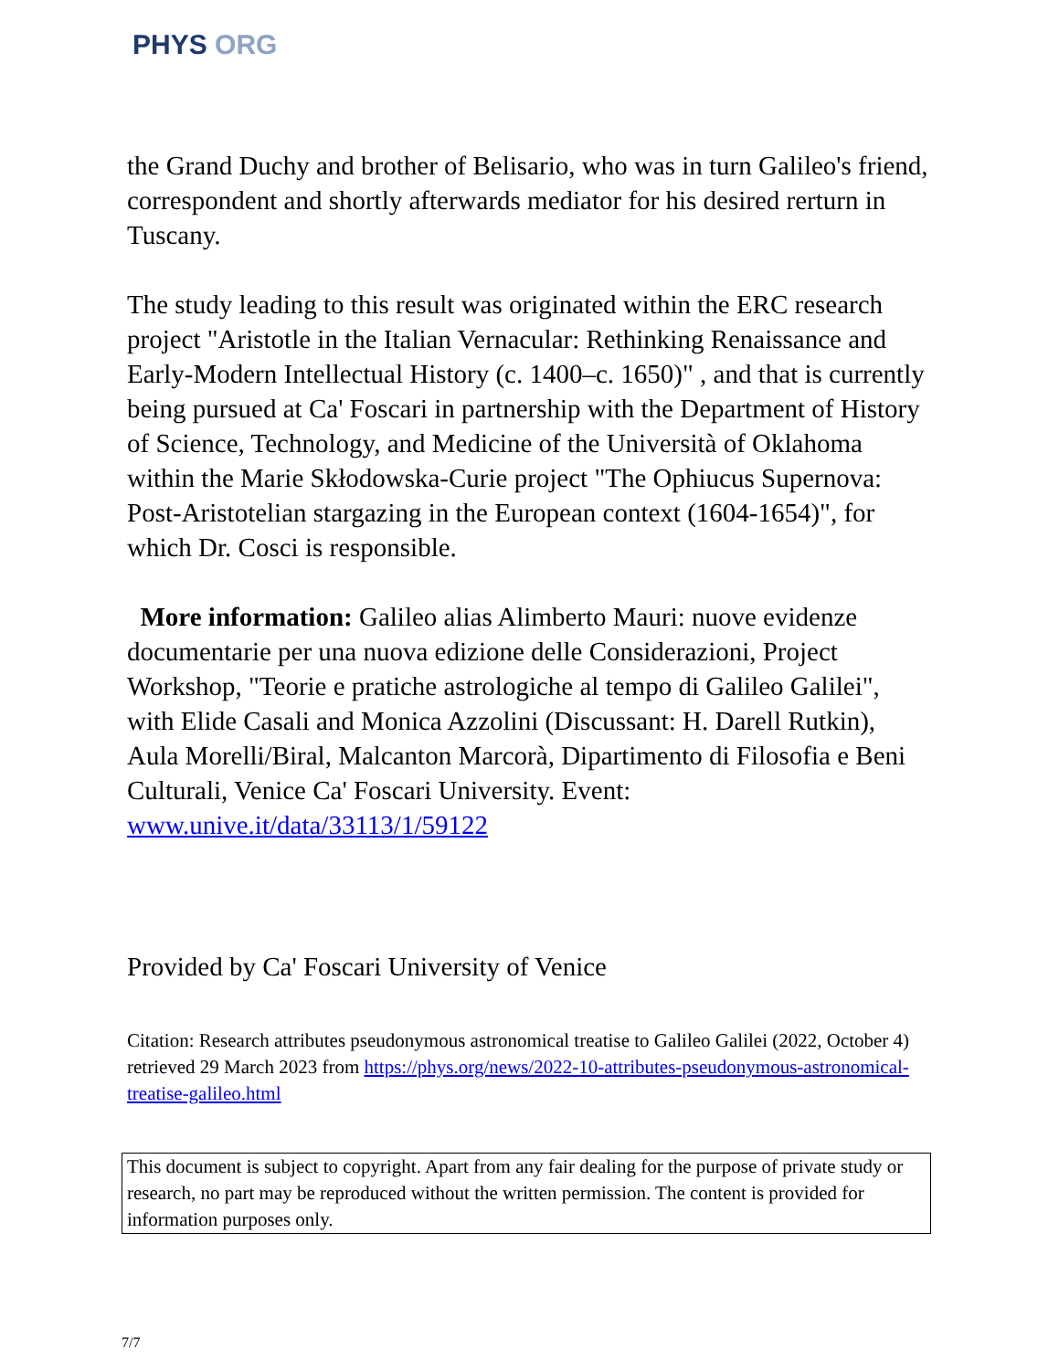PHYS ORG
the Grand Duchy and brother of Belisario, who was in turn Galileo's friend, correspondent and shortly afterwards mediator for his desired rerturn in Tuscany.
The study leading to this result was originated within the ERC research project "Aristotle in the Italian Vernacular: Rethinking Renaissance and Early-Modern Intellectual History (c. 1400–c. 1650)" , and that is currently being pursued at Ca' Foscari in partnership with the Department of History of Science, Technology, and Medicine of the Università of Oklahoma within the Marie Skłodowska-Curie project "The Ophiucus Supernova: Post-Aristotelian stargazing in the European context (1604-1654)", for which Dr. Cosci is responsible.
More information: Galileo alias Alimberto Mauri: nuove evidenze documentarie per una nuova edizione delle Considerazioni, Project Workshop, "Teorie e pratiche astrologiche al tempo di Galileo Galilei", with Elide Casali and Monica Azzolini (Discussant: H. Darell Rutkin), Aula Morelli/Biral, Malcanton Marcorà, Dipartimento di Filosofia e Beni Culturali, Venice Ca' Foscari University. Event: www.unive.it/data/33113/1/59122
Provided by Ca' Foscari University of Venice
Citation: Research attributes pseudonymous astronomical treatise to Galileo Galilei (2022, October 4) retrieved 29 March 2023 from https://phys.org/news/2022-10-attributes-pseudonymous-astronomical-treatise-galileo.html
This document is subject to copyright. Apart from any fair dealing for the purpose of private study or research, no part may be reproduced without the written permission. The content is provided for information purposes only.
7/7